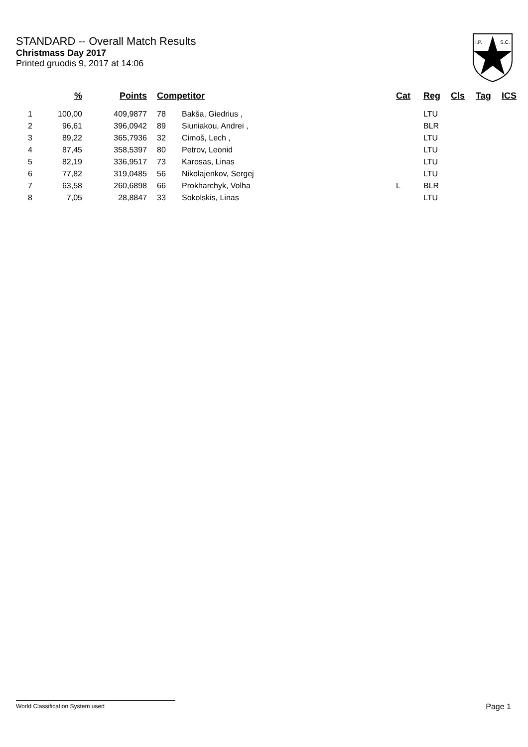STANDARD -- Overall Match Results
Christmass Day 2017
Printed gruodis 9, 2017 at 14:06
I.P.
S.C.
| | % | Points | Competitor | | Cat | Reg | Cls | Tag | ICS |
| --- | --- | --- | --- | --- | --- | --- | --- | --- | --- |
| 1 | 100,00 | 409,9877 | 78 | Bakša, Giedrius , | | LTU | | | |
| 2 | 96,61 | 396,0942 | 89 | Siuniakou, Andrei , | | BLR | | | |
| 3 | 89,22 | 365,7936 | 32 | Cimoš, Lech , | | LTU | | | |
| 4 | 87,45 | 358,5397 | 80 | Petrov, Leonid | | LTU | | | |
| 5 | 82,19 | 336,9517 | 73 | Karosas, Linas | | LTU | | | |
| 6 | 77,82 | 319,0485 | 56 | Nikolajenkov, Sergej | | LTU | | | |
| 7 | 63,58 | 260,6898 | 66 | Prokharchyk, Volha | L | BLR | | | |
| 8 | 7,05 | 28,8847 | 33 | Sokolskis, Linas | | LTU | | | |
World Classification System used Page 1